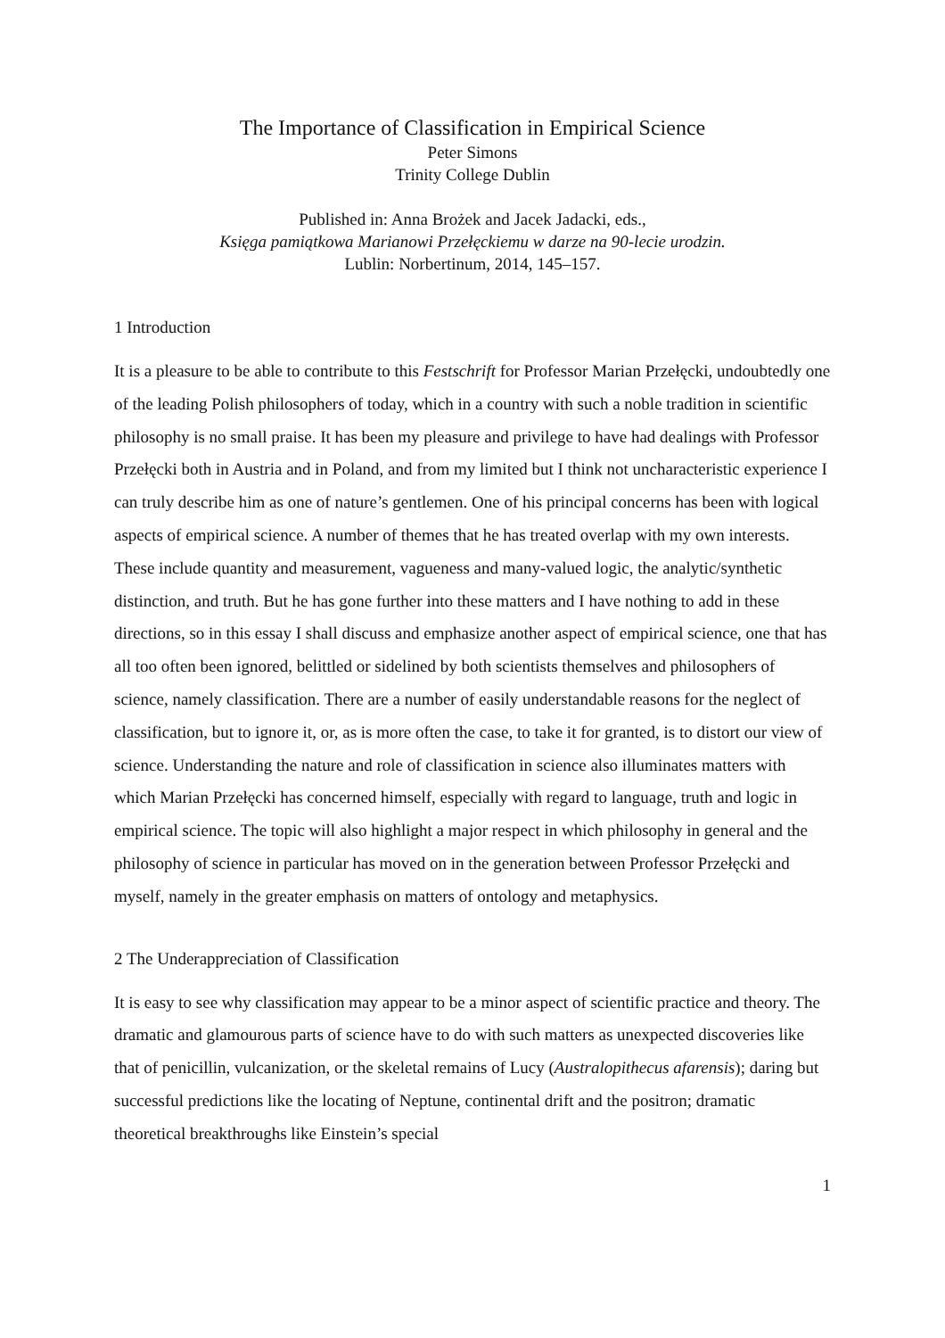The Importance of Classification in Empirical Science
Peter Simons
Trinity College Dublin
Published in: Anna Brożek and Jacek Jadacki, eds.,
Księga pamiątkowa Marianowi Przełęckiemu w darze na 90-lecie urodzin.
Lublin: Norbertinum, 2014, 145–157.
1 Introduction
It is a pleasure to be able to contribute to this Festschrift for Professor Marian Przełęcki, undoubtedly one of the leading Polish philosophers of today, which in a country with such a noble tradition in scientific philosophy is no small praise. It has been my pleasure and privilege to have had dealings with Professor Przełęcki both in Austria and in Poland, and from my limited but I think not uncharacteristic experience I can truly describe him as one of nature’s gentlemen. One of his principal concerns has been with logical aspects of empirical science. A number of themes that he has treated overlap with my own interests. These include quantity and measurement, vagueness and many-valued logic, the analytic/synthetic distinction, and truth. But he has gone further into these matters and I have nothing to add in these directions, so in this essay I shall discuss and emphasize another aspect of empirical science, one that has all too often been ignored, belittled or sidelined by both scientists themselves and philosophers of science, namely classification. There are a number of easily understandable reasons for the neglect of classification, but to ignore it, or, as is more often the case, to take it for granted, is to distort our view of science. Understanding the nature and role of classification in science also illuminates matters with which Marian Przełęcki has concerned himself, especially with regard to language, truth and logic in empirical science. The topic will also highlight a major respect in which philosophy in general and the philosophy of science in particular has moved on in the generation between Professor Przełęcki and myself, namely in the greater emphasis on matters of ontology and metaphysics.
2 The Underappreciation of Classification
It is easy to see why classification may appear to be a minor aspect of scientific practice and theory. The dramatic and glamourous parts of science have to do with such matters as unexpected discoveries like that of penicillin, vulcanization, or the skeletal remains of Lucy (Australopithecus afarensis); daring but successful predictions like the locating of Neptune, continental drift and the positron; dramatic theoretical breakthroughs like Einstein’s special
1